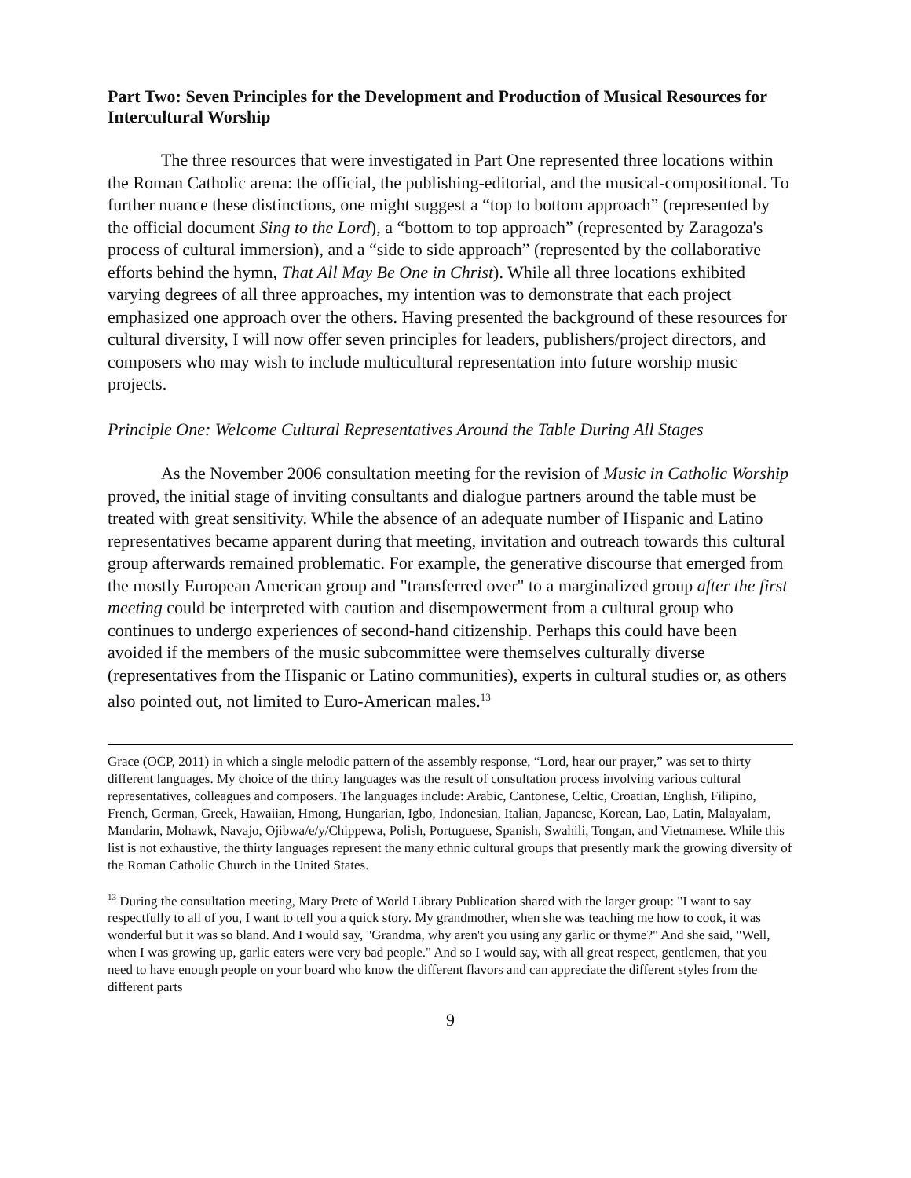Part Two: Seven Principles for the Development and Production of Musical Resources for Intercultural Worship
The three resources that were investigated in Part One represented three locations within the Roman Catholic arena: the official, the publishing-editorial, and the musical-compositional. To further nuance these distinctions, one might suggest a “top to bottom approach” (represented by the official document Sing to the Lord), a “bottom to top approach” (represented by Zaragoza's process of cultural immersion), and a “side to side approach” (represented by the collaborative efforts behind the hymn, That All May Be One in Christ). While all three locations exhibited varying degrees of all three approaches, my intention was to demonstrate that each project emphasized one approach over the others. Having presented the background of these resources for cultural diversity, I will now offer seven principles for leaders, publishers/project directors, and composers who may wish to include multicultural representation into future worship music projects.
Principle One: Welcome Cultural Representatives Around the Table During All Stages
As the November 2006 consultation meeting for the revision of Music in Catholic Worship proved, the initial stage of inviting consultants and dialogue partners around the table must be treated with great sensitivity. While the absence of an adequate number of Hispanic and Latino representatives became apparent during that meeting, invitation and outreach towards this cultural group afterwards remained problematic. For example, the generative discourse that emerged from the mostly European American group and "transferred over" to a marginalized group after the first meeting could be interpreted with caution and disempowerment from a cultural group who continues to undergo experiences of second-hand citizenship. Perhaps this could have been avoided if the members of the music subcommittee were themselves culturally diverse (representatives from the Hispanic or Latino communities), experts in cultural studies or, as others also pointed out, not limited to Euro-American males.<sup>13</sup>
Grace (OCP, 2011) in which a single melodic pattern of the assembly response, “Lord, hear our prayer,” was set to thirty different languages. My choice of the thirty languages was the result of consultation process involving various cultural representatives, colleagues and composers. The languages include: Arabic, Cantonese, Celtic, Croatian, English, Filipino, French, German, Greek, Hawaiian, Hmong, Hungarian, Igbo, Indonesian, Italian, Japanese, Korean, Lao, Latin, Malayalam, Mandarin, Mohawk, Navajo, Ojibwa/e/y/Chippewa, Polish, Portuguese, Spanish, Swahili, Tongan, and Vietnamese. While this list is not exhaustive, the thirty languages represent the many ethnic cultural groups that presently mark the growing diversity of the Roman Catholic Church in the United States.
<sup>13</sup> During the consultation meeting, Mary Prete of World Library Publication shared with the larger group: "I want to say respectfully to all of you, I want to tell you a quick story. My grandmother, when she was teaching me how to cook, it was wonderful but it was so bland. And I would say, "Grandma, why aren't you using any garlic or thyme?" And she said, "Well, when I was growing up, garlic eaters were very bad people." And so I would say, with all great respect, gentlemen, that you need to have enough people on your board who know the different flavors and can appreciate the different styles from the different parts
9